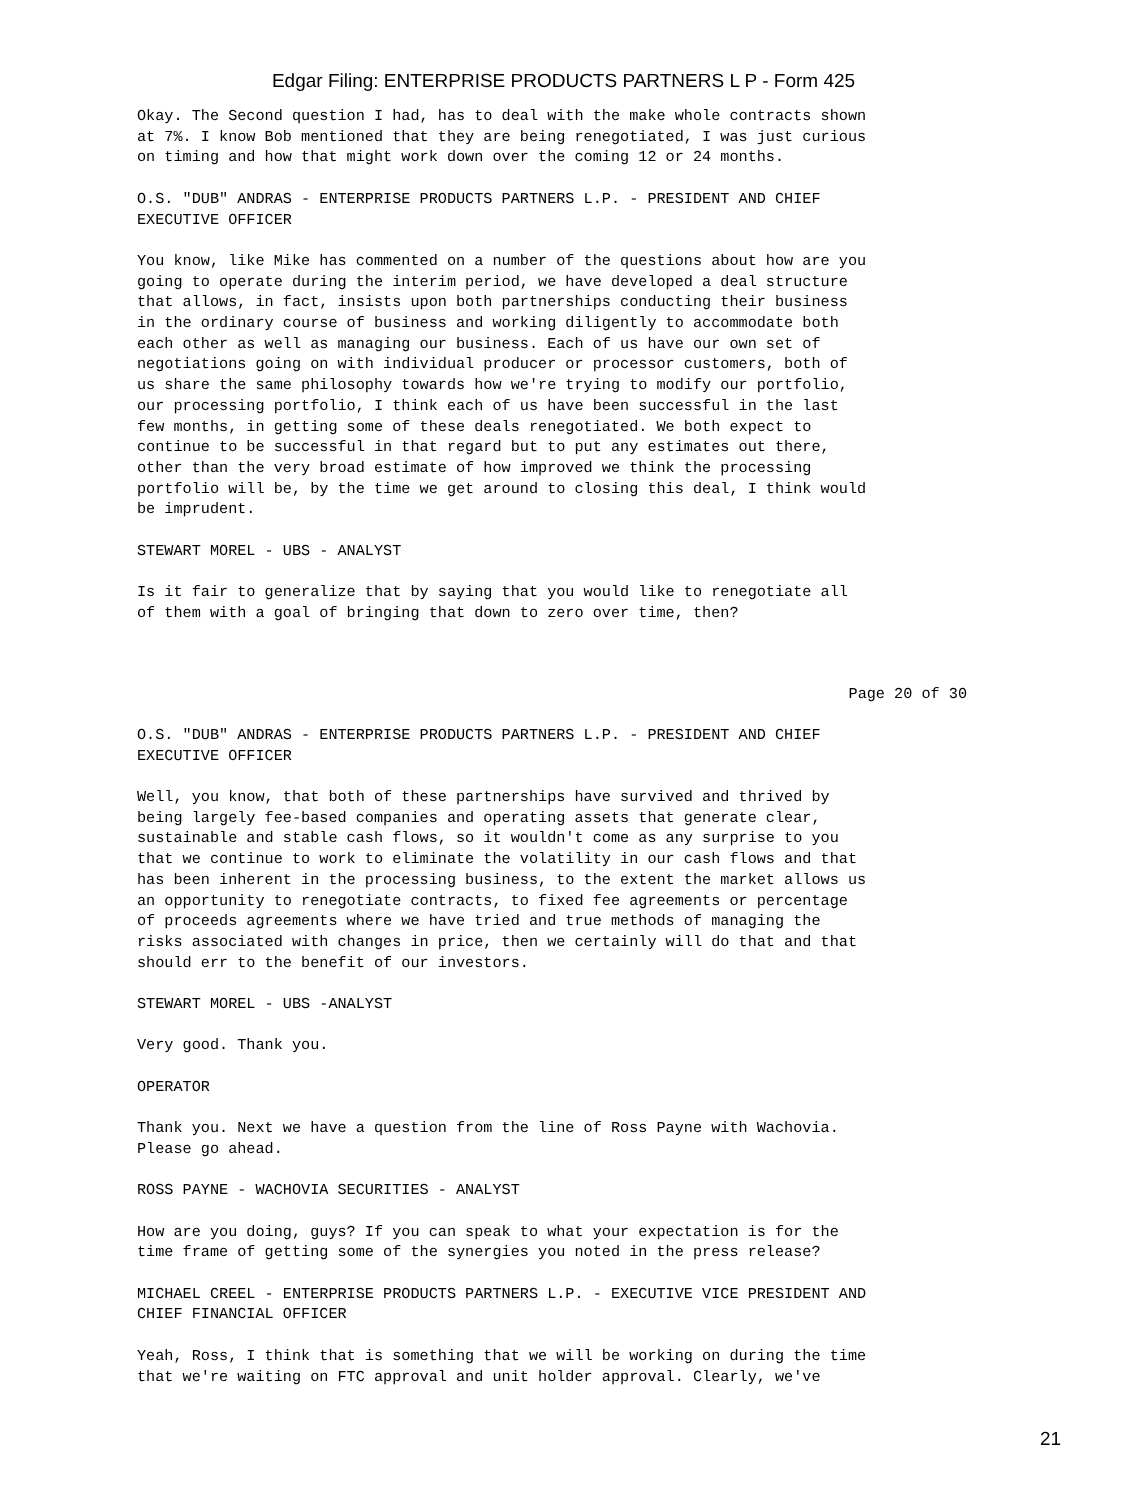Edgar Filing: ENTERPRISE PRODUCTS PARTNERS L P - Form 425
Okay. The Second question I had, has to deal with the make whole contracts shown at 7%. I know Bob mentioned that they are being renegotiated, I was just curious on timing and how that might work down over the coming 12 or 24 months.
O.S. "DUB" ANDRAS - ENTERPRISE PRODUCTS PARTNERS L.P. - PRESIDENT AND CHIEF EXECUTIVE OFFICER
You know, like Mike has commented on a number of the questions about how are you going to operate during the interim period, we have developed a deal structure that allows, in fact, insists upon both partnerships conducting their business in the ordinary course of business and working diligently to accommodate both each other as well as managing our business. Each of us have our own set of negotiations going on with individual producer or processor customers, both of us share the same philosophy towards how we're trying to modify our portfolio, our processing portfolio, I think each of us have been successful in the last few months, in getting some of these deals renegotiated. We both expect to continue to be successful in that regard but to put any estimates out there, other than the very broad estimate of how improved we think the processing portfolio will be, by the time we get around to closing this deal, I think would be imprudent.
STEWART MOREL - UBS - ANALYST
Is it fair to generalize that by saying that you would like to renegotiate all of them with a goal of bringing that down to zero over time, then?
Page 20 of 30
O.S. "DUB" ANDRAS - ENTERPRISE PRODUCTS PARTNERS L.P. - PRESIDENT AND CHIEF EXECUTIVE OFFICER
Well, you know, that both of these partnerships have survived and thrived by being largely fee-based companies and operating assets that generate clear, sustainable and stable cash flows, so it wouldn't come as any surprise to you that we continue to work to eliminate the volatility in our cash flows and that has been inherent in the processing business, to the extent the market allows us an opportunity to renegotiate contracts, to fixed fee agreements or percentage of proceeds agreements where we have tried and true methods of managing the risks associated with changes in price, then we certainly will do that and that should err to the benefit of our investors.
STEWART MOREL - UBS -ANALYST
Very good. Thank you.
OPERATOR
Thank you. Next we have a question from the line of Ross Payne with Wachovia. Please go ahead.
ROSS PAYNE - WACHOVIA SECURITIES - ANALYST
How are you doing, guys? If you can speak to what your expectation is for the time frame of getting some of the synergies you noted in the press release?
MICHAEL CREEL - ENTERPRISE PRODUCTS PARTNERS L.P. - EXECUTIVE VICE PRESIDENT AND CHIEF FINANCIAL OFFICER
Yeah, Ross, I think that is something that we will be working on during the time that we're waiting on FTC approval and unit holder approval. Clearly, we've
21